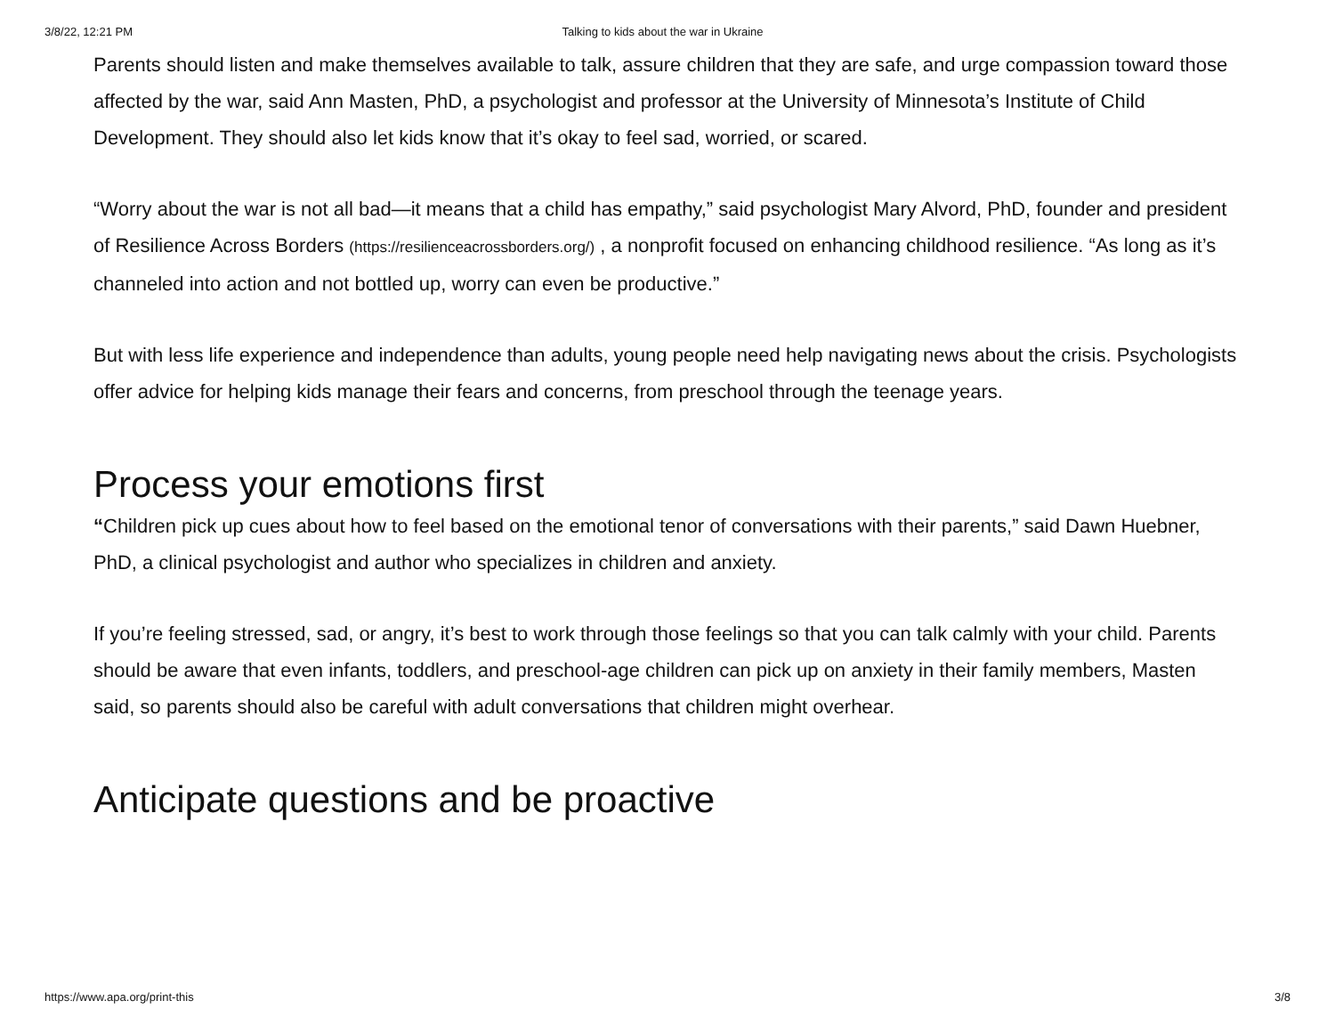3/8/22, 12:21 PM Talking to kids about the war in Ukraine
Parents should listen and make themselves available to talk, assure children that they are safe, and urge compassion toward those affected by the war, said Ann Masten, PhD, a psychologist and professor at the University of Minnesota’s Institute of Child Development. They should also let kids know that it’s okay to feel sad, worried, or scared.
“Worry about the war is not all bad—it means that a child has empathy,” said psychologist Mary Alvord, PhD, founder and president of Resilience Across Borders (https://resilienceacrossborders.org/) , a nonprofit focused on enhancing childhood resilience. “As long as it’s channeled into action and not bottled up, worry can even be productive.”
But with less life experience and independence than adults, young people need help navigating news about the crisis. Psychologists offer advice for helping kids manage their fears and concerns, from preschool through the teenage years.
Process your emotions first
“Children pick up cues about how to feel based on the emotional tenor of conversations with their parents,” said Dawn Huebner, PhD, a clinical psychologist and author who specializes in children and anxiety.
If you’re feeling stressed, sad, or angry, it’s best to work through those feelings so that you can talk calmly with your child. Parents should be aware that even infants, toddlers, and preschool-age children can pick up on anxiety in their family members, Masten said, so parents should also be careful with adult conversations that children might overhear.
Anticipate questions and be proactive
https://www.apa.org/print-this 3/8